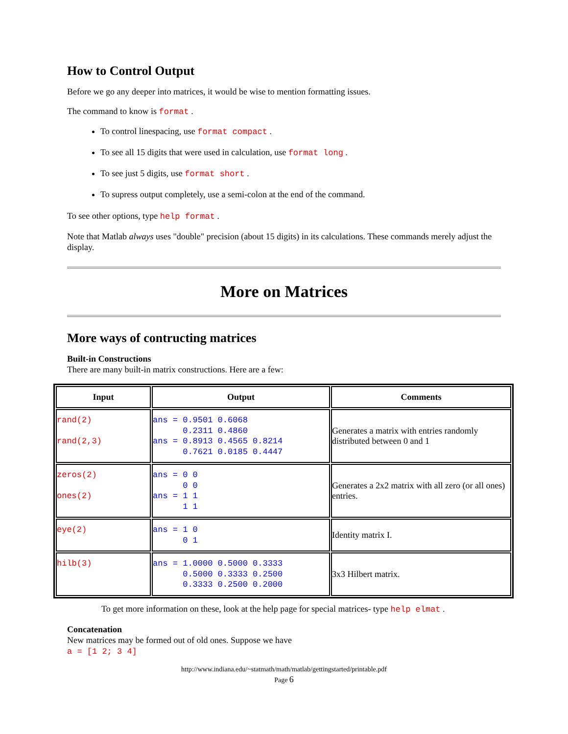How to Control Output
Before we go any deeper into matrices, it would be wise to mention formatting issues.
The command to know is format .
To control linespacing, use format compact .
To see all 15 digits that were used in calculation, use format long .
To see just 5 digits, use format short .
To supress output completely, use a semi-colon at the end of the command.
To see other options, type help format .
Note that Matlab always uses "double" precision (about 15 digits) in its calculations. These commands merely adjust the display.
More on Matrices
More ways of contructing matrices
Built-in Constructions
There are many built-in matrix constructions. Here are a few:
| Input | Output | Comments |
| --- | --- | --- |
| rand(2) rand(2,3) | ans = 0.9501 0.6068 0.2311 0.4860 ans = 0.8913 0.4565 0.8214 0.7621 0.0185 0.4447 | Generates a matrix with entries randomly distributed between 0 and 1 |
| zeros(2) ones(2) | ans = 0 0 0 0 ans = 1 1 1 1 | Generates a 2x2 matrix with all zero (or all ones) entries. |
| eye(2) | ans = 1 0 0 1 | Identity matrix I. |
| hilb(3) | ans = 1.0000 0.5000 0.3333 0.5000 0.3333 0.2500 0.3333 0.2500 0.2000 | 3x3 Hilbert matrix. |
To get more information on these, look at the help page for special matrices- type help elmat .
Concatenation
New matrices may be formed out of old ones. Suppose we have
a = [1 2; 3 4]
http://www.indiana.edu/~statmath/math/matlab/gettingstarted/printable.pdf
Page 6